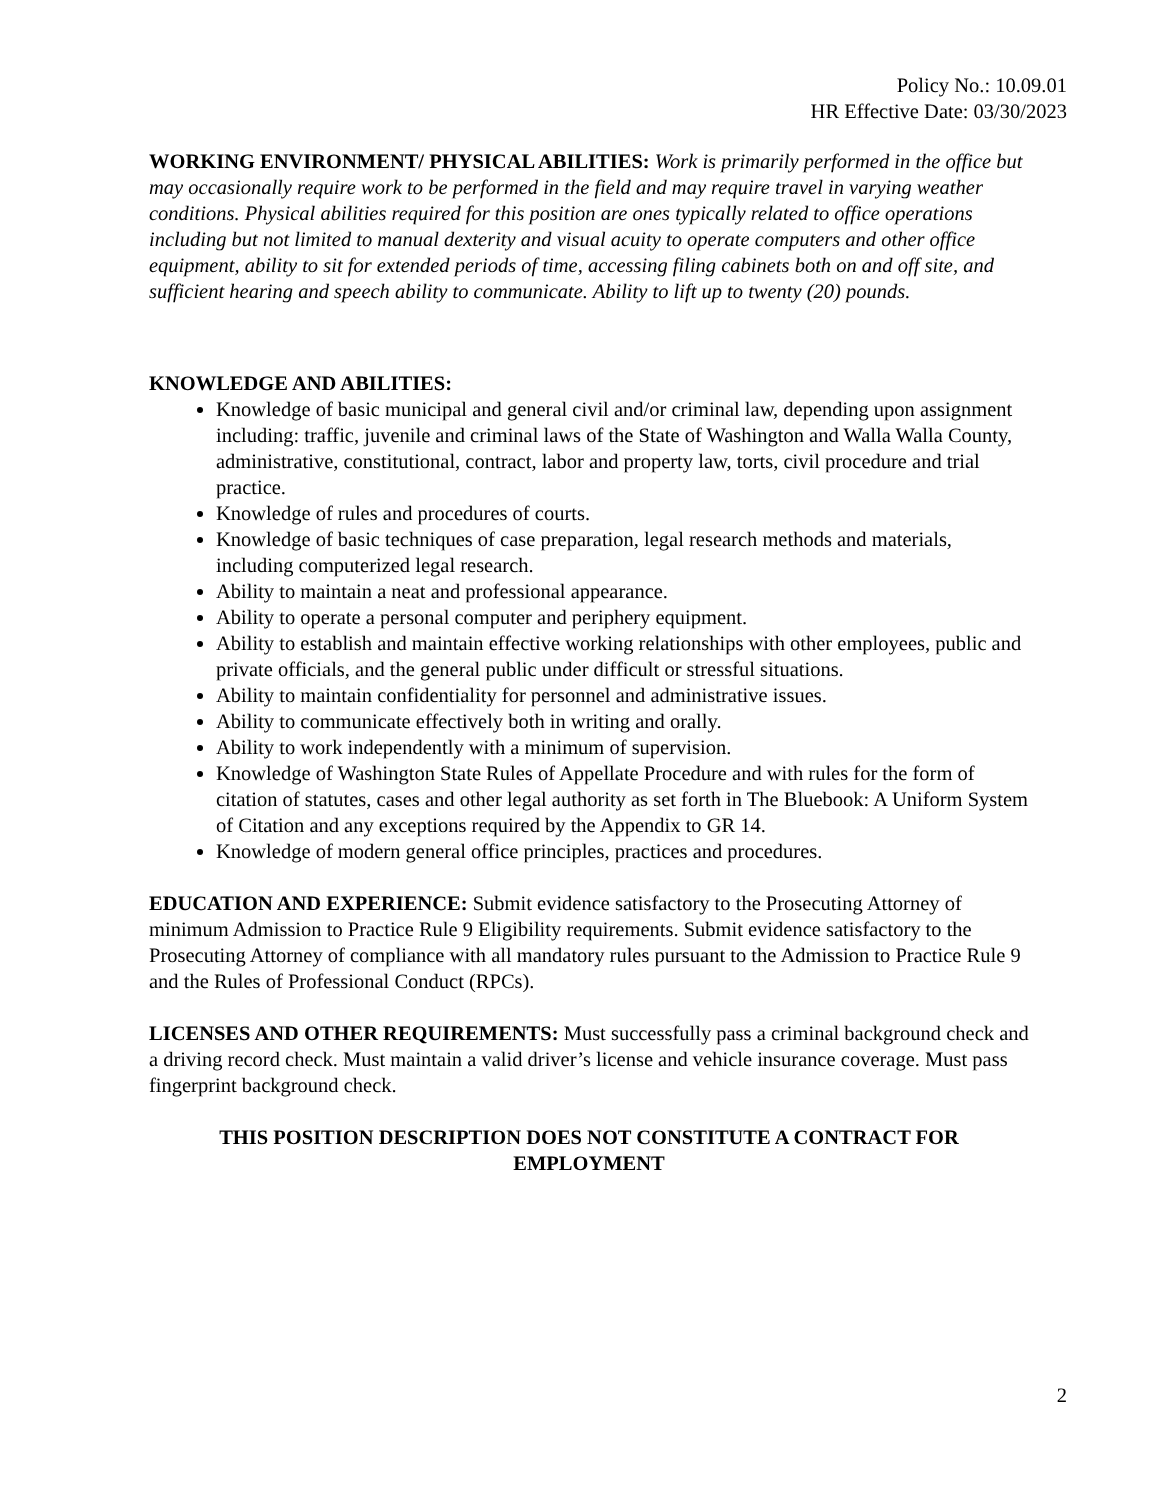Policy No.: 10.09.01
HR Effective Date: 03/30/2023
WORKING ENVIRONMENT/ PHYSICAL ABILITIES: Work is primarily performed in the office but may occasionally require work to be performed in the field and may require travel in varying weather conditions. Physical abilities required for this position are ones typically related to office operations including but not limited to manual dexterity and visual acuity to operate computers and other office equipment, ability to sit for extended periods of time, accessing filing cabinets both on and off site, and sufficient hearing and speech ability to communicate. Ability to lift up to twenty (20) pounds.
KNOWLEDGE AND ABILITIES:
Knowledge of basic municipal and general civil and/or criminal law, depending upon assignment including: traffic, juvenile and criminal laws of the State of Washington and Walla Walla County, administrative, constitutional, contract, labor and property law, torts, civil procedure and trial practice.
Knowledge of rules and procedures of courts.
Knowledge of basic techniques of case preparation, legal research methods and materials, including computerized legal research.
Ability to maintain a neat and professional appearance.
Ability to operate a personal computer and periphery equipment.
Ability to establish and maintain effective working relationships with other employees, public and private officials, and the general public under difficult or stressful situations.
Ability to maintain confidentiality for personnel and administrative issues.
Ability to communicate effectively both in writing and orally.
Ability to work independently with a minimum of supervision.
Knowledge of Washington State Rules of Appellate Procedure and with rules for the form of citation of statutes, cases and other legal authority as set forth in The Bluebook: A Uniform System of Citation and any exceptions required by the Appendix to GR 14.
Knowledge of modern general office principles, practices and procedures.
EDUCATION AND EXPERIENCE: Submit evidence satisfactory to the Prosecuting Attorney of minimum Admission to Practice Rule 9 Eligibility requirements. Submit evidence satisfactory to the Prosecuting Attorney of compliance with all mandatory rules pursuant to the Admission to Practice Rule 9 and the Rules of Professional Conduct (RPCs).
LICENSES AND OTHER REQUIREMENTS: Must successfully pass a criminal background check and a driving record check. Must maintain a valid driver’s license and vehicle insurance coverage. Must pass fingerprint background check.
THIS POSITION DESCRIPTION DOES NOT CONSTITUTE A CONTRACT FOR EMPLOYMENT
2